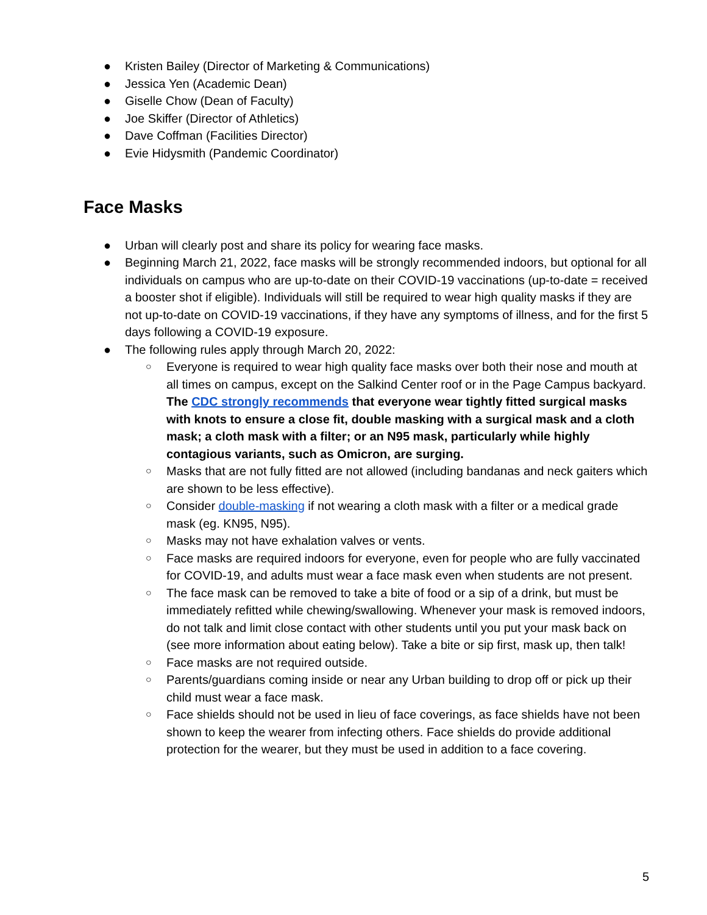● Kristen Bailey (Director of Marketing & Communications)
● Jessica Yen (Academic Dean)
● Giselle Chow (Dean of Faculty)
● Joe Skiffer (Director of Athletics)
● Dave Coffman (Facilities Director)
● Evie Hidysmith (Pandemic Coordinator)
Face Masks
● Urban will clearly post and share its policy for wearing face masks.
● Beginning March 21, 2022, face masks will be strongly recommended indoors, but optional for all individuals on campus who are up-to-date on their COVID-19 vaccinations (up-to-date = received a booster shot if eligible). Individuals will still be required to wear high quality masks if they are not up-to-date on COVID-19 vaccinations, if they have any symptoms of illness, and for the first 5 days following a COVID-19 exposure.
● The following rules apply through March 20, 2022:
○ Everyone is required to wear high quality face masks over both their nose and mouth at all times on campus, except on the Salkind Center roof or in the Page Campus backyard. The CDC strongly recommends that everyone wear tightly fitted surgical masks with knots to ensure a close fit, double masking with a surgical mask and a cloth mask; a cloth mask with a filter; or an N95 mask, particularly while highly contagious variants, such as Omicron, are surging.
○ Masks that are not fully fitted are not allowed (including bandanas and neck gaiters which are shown to be less effective).
○ Consider double-masking if not wearing a cloth mask with a filter or a medical grade mask (eg. KN95, N95).
○ Masks may not have exhalation valves or vents.
○ Face masks are required indoors for everyone, even for people who are fully vaccinated for COVID-19, and adults must wear a face mask even when students are not present.
○ The face mask can be removed to take a bite of food or a sip of a drink, but must be immediately refitted while chewing/swallowing. Whenever your mask is removed indoors, do not talk and limit close contact with other students until you put your mask back on (see more information about eating below). Take a bite or sip first, mask up, then talk!
○ Face masks are not required outside.
○ Parents/guardians coming inside or near any Urban building to drop off or pick up their child must wear a face mask.
○ Face shields should not be used in lieu of face coverings, as face shields have not been shown to keep the wearer from infecting others. Face shields do provide additional protection for the wearer, but they must be used in addition to a face covering.
5